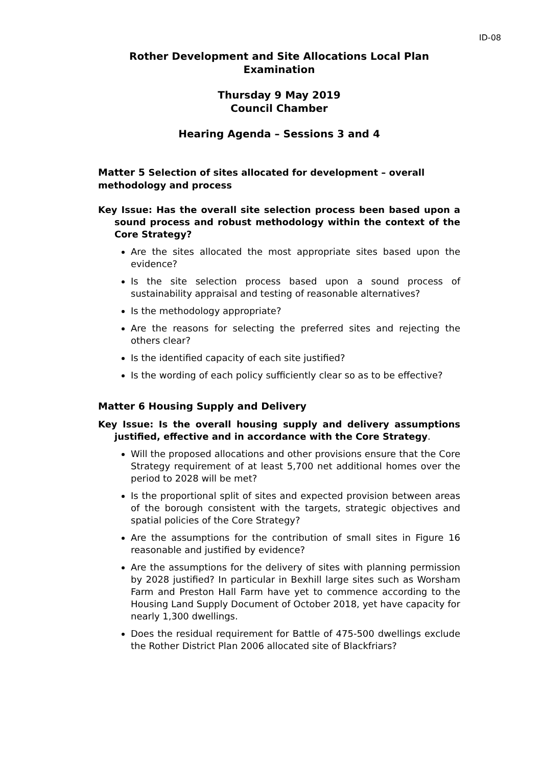ID-08
Rother Development and Site Allocations Local Plan
Examination
Thursday 9 May 2019
Council Chamber
Hearing Agenda – Sessions 3 and 4
Matter 5 Selection of sites allocated for development – overall methodology and process
Key Issue: Has the overall site selection process been based upon a sound process and robust methodology within the context of the Core Strategy?
Are the sites allocated the most appropriate sites based upon the evidence?
Is the site selection process based upon a sound process of sustainability appraisal and testing of reasonable alternatives?
Is the methodology appropriate?
Are the reasons for selecting the preferred sites and rejecting the others clear?
Is the identified capacity of each site justified?
Is the wording of each policy sufficiently clear so as to be effective?
Matter 6 Housing Supply and Delivery
Key Issue: Is the overall housing supply and delivery assumptions justified, effective and in accordance with the Core Strategy.
Will the proposed allocations and other provisions ensure that the Core Strategy requirement of at least 5,700 net additional homes over the period to 2028 will be met?
Is the proportional split of sites and expected provision between areas of the borough consistent with the targets, strategic objectives and spatial policies of the Core Strategy?
Are the assumptions for the contribution of small sites in Figure 16 reasonable and justified by evidence?
Are the assumptions for the delivery of sites with planning permission by 2028 justified? In particular in Bexhill large sites such as Worsham Farm and Preston Hall Farm have yet to commence according to the Housing Land Supply Document of October 2018, yet have capacity for nearly 1,300 dwellings.
Does the residual requirement for Battle of 475-500 dwellings exclude the Rother District Plan 2006 allocated site of Blackfriars?